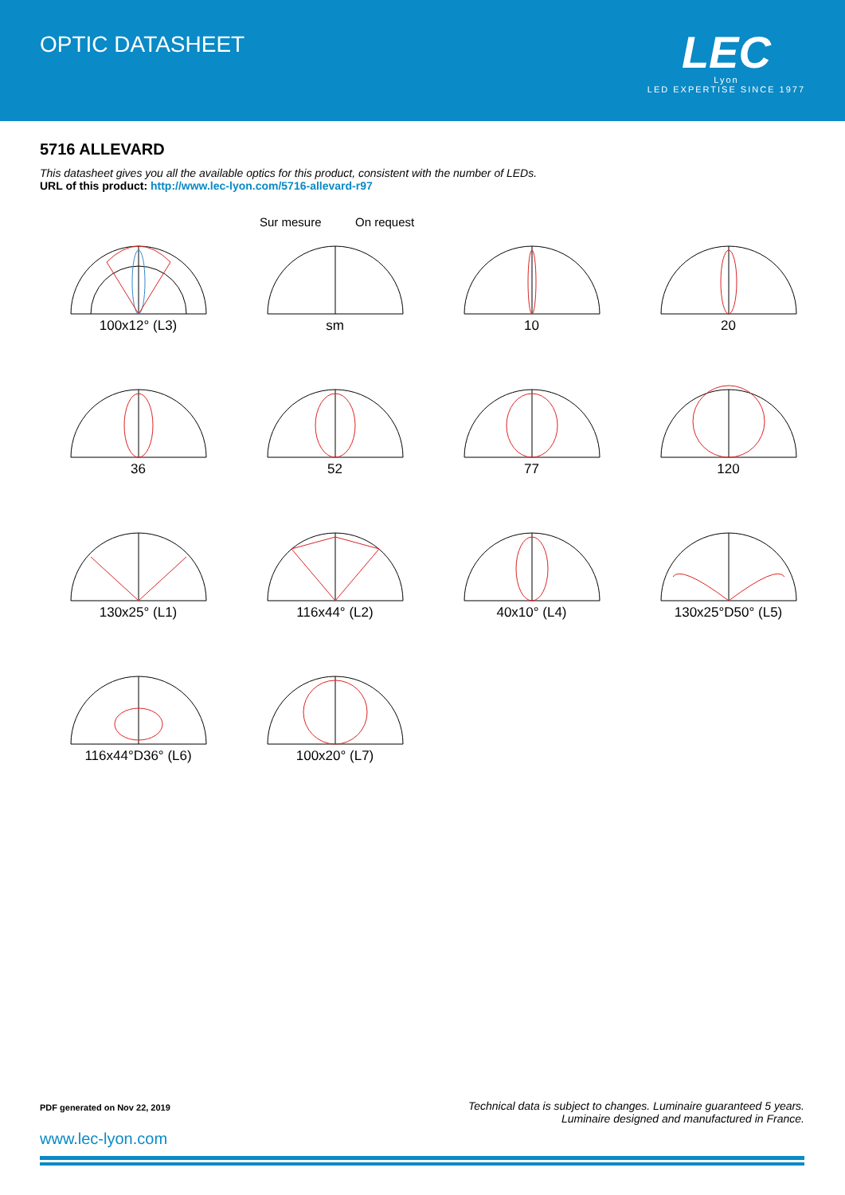OPTIC DATASHEET
LEC
Lyon
LED EXPERTISE SINCE 1977
5716 ALLEVARD
This datasheet gives you all the available optics for this product, consistent with the number of LEDs.
URL of this product: http://www.lec-lyon.com/5716-allevard-r97
100x12° (L3)
Sur mesure
On request
sm
10
20
36
52
77
120
130x25° (L1)
116x44° (L2)
40x10° (L4)
130x25°D50° (L5)
116x44°D36° (L6)
100x20° (L7)
PDF generated on Nov 22, 2019
Technical data is subject to changes. Luminaire guaranteed 5 years.
Luminaire designed and manufactured in France.
www.lec-lyon.com